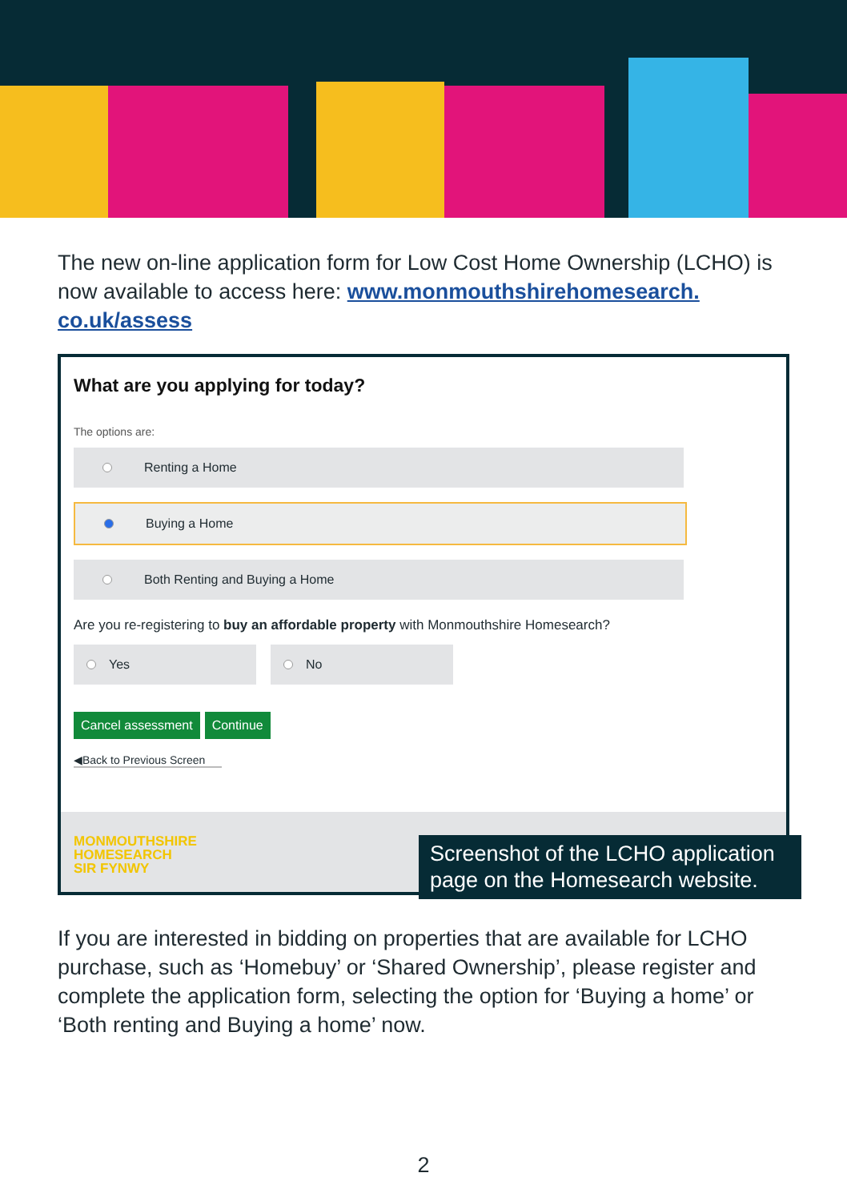The new on-line application form for Low Cost Home Ownership (LCHO) is now available to access here: www.monmouthshirehomesearch.
co.uk/assess
What are you applying for today?
The options are:
Renting a Home
Buying a Home
Both Renting and Buying a Home
Are you re-registering to buy an affordable property with Monmouthshire Homesearch?
Yes No
Cancel assessment Continue
◀Back to Previous Screen
MONMOUTHSHIRE
HOMESEARCH
SIR FYNWY
Screenshot of the LCHO application page on the Homesearch website.
If you are interested in bidding on properties that are available for LCHO purchase, such as ‘Homebuy’ or ‘Shared Ownership’, please register and complete the application form, selecting the option for ‘Buying a home’ or ‘Both renting and Buying a home’ now.
2